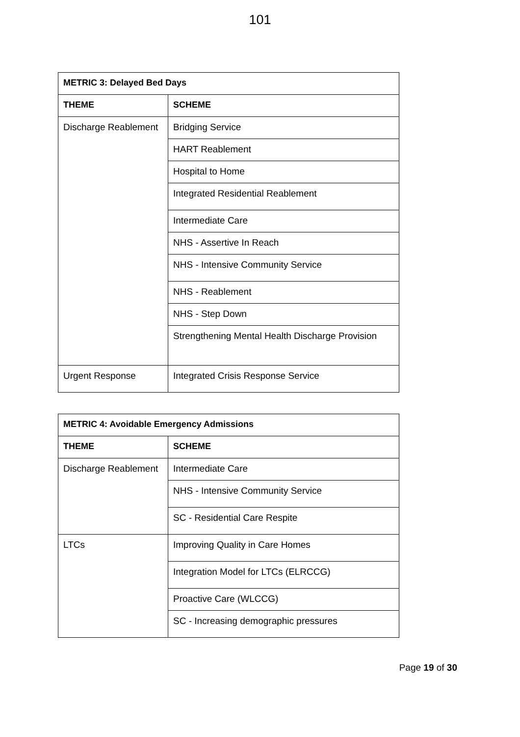101
| METRIC 3: Delayed Bed Days | |
| --- | --- |
| THEME | SCHEME |
| Discharge Reablement | Bridging Service |
| | HART Reablement |
| | Hospital to Home |
| | Integrated Residential Reablement |
| | Intermediate Care |
| | NHS - Assertive In Reach |
| | NHS - Intensive Community Service |
| | NHS - Reablement |
| | NHS - Step Down |
| | Strengthening Mental Health Discharge Provision |
| Urgent Response | Integrated Crisis Response Service |
| METRIC 4: Avoidable Emergency Admissions | |
| --- | --- |
| THEME | SCHEME |
| Discharge Reablement | Intermediate Care |
| | NHS - Intensive Community Service |
| | SC - Residential Care Respite |
| LTCs | Improving Quality in Care Homes |
| | Integration Model for LTCs (ELRCCG) |
| | Proactive Care (WLCCG) |
| | SC - Increasing demographic pressures |
Page 19 of 30